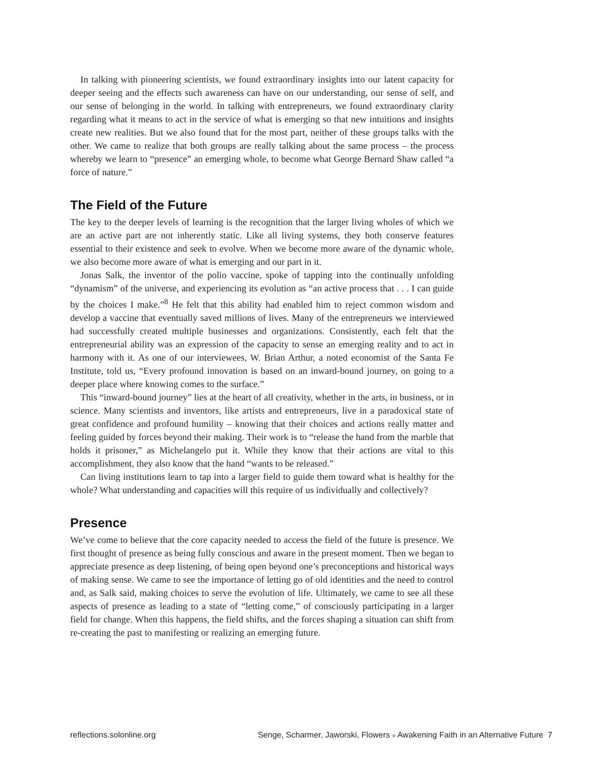In talking with pioneering scientists, we found extraordinary insights into our latent capacity for deeper seeing and the effects such awareness can have on our understanding, our sense of self, and our sense of belonging in the world. In talking with entrepreneurs, we found extraordinary clarity regarding what it means to act in the service of what is emerging so that new intuitions and insights create new realities. But we also found that for the most part, neither of these groups talks with the other. We came to realize that both groups are really talking about the same process – the process whereby we learn to “presence” an emerging whole, to become what George Bernard Shaw called “a force of nature.”
The Field of the Future
The key to the deeper levels of learning is the recognition that the larger living wholes of which we are an active part are not inherently static. Like all living systems, they both conserve features essential to their existence and seek to evolve. When we become more aware of the dynamic whole, we also become more aware of what is emerging and our part in it.
Jonas Salk, the inventor of the polio vaccine, spoke of tapping into the continually unfolding “dynamism” of the universe, and experiencing its evolution as “an active process that . . . I can guide by the choices I make.”<sup>8</sup> He felt that this ability had enabled him to reject common wisdom and develop a vaccine that eventually saved millions of lives. Many of the entrepreneurs we interviewed had successfully created multiple businesses and organizations. Consistently, each felt that the entrepreneurial ability was an expression of the capacity to sense an emerging reality and to act in harmony with it. As one of our interviewees, W. Brian Arthur, a noted economist of the Santa Fe Institute, told us, “Every profound innovation is based on an inward-bound journey, on going to a deeper place where knowing comes to the surface.”
This “inward-bound journey” lies at the heart of all creativity, whether in the arts, in business, or in science. Many scientists and inventors, like artists and entrepreneurs, live in a paradoxical state of great confidence and profound humility – knowing that their choices and actions really matter and feeling guided by forces beyond their making. Their work is to “release the hand from the marble that holds it prisoner,” as Michelangelo put it. While they know that their actions are vital to this accomplishment, they also know that the hand “wants to be released.”
Can living institutions learn to tap into a larger field to guide them toward what is healthy for the whole? What understanding and capacities will this require of us individually and collectively?
Presence
We’ve come to believe that the core capacity needed to access the field of the future is presence. We first thought of presence as being fully conscious and aware in the present moment. Then we began to appreciate presence as deep listening, of being open beyond one’s preconceptions and historical ways of making sense. We came to see the importance of letting go of old identities and the need to control and, as Salk said, making choices to serve the evolution of life. Ultimately, we came to see all these aspects of presence as leading to a state of “letting come,” of consciously participating in a larger field for change. When this happens, the field shifts, and the forces shaping a situation can shift from re-creating the past to manifesting or realizing an emerging future.
reflections.solonline.org Senge, Scharmer, Jaworski, Flowers ■ Awakening Faith in an Alternative Future 7